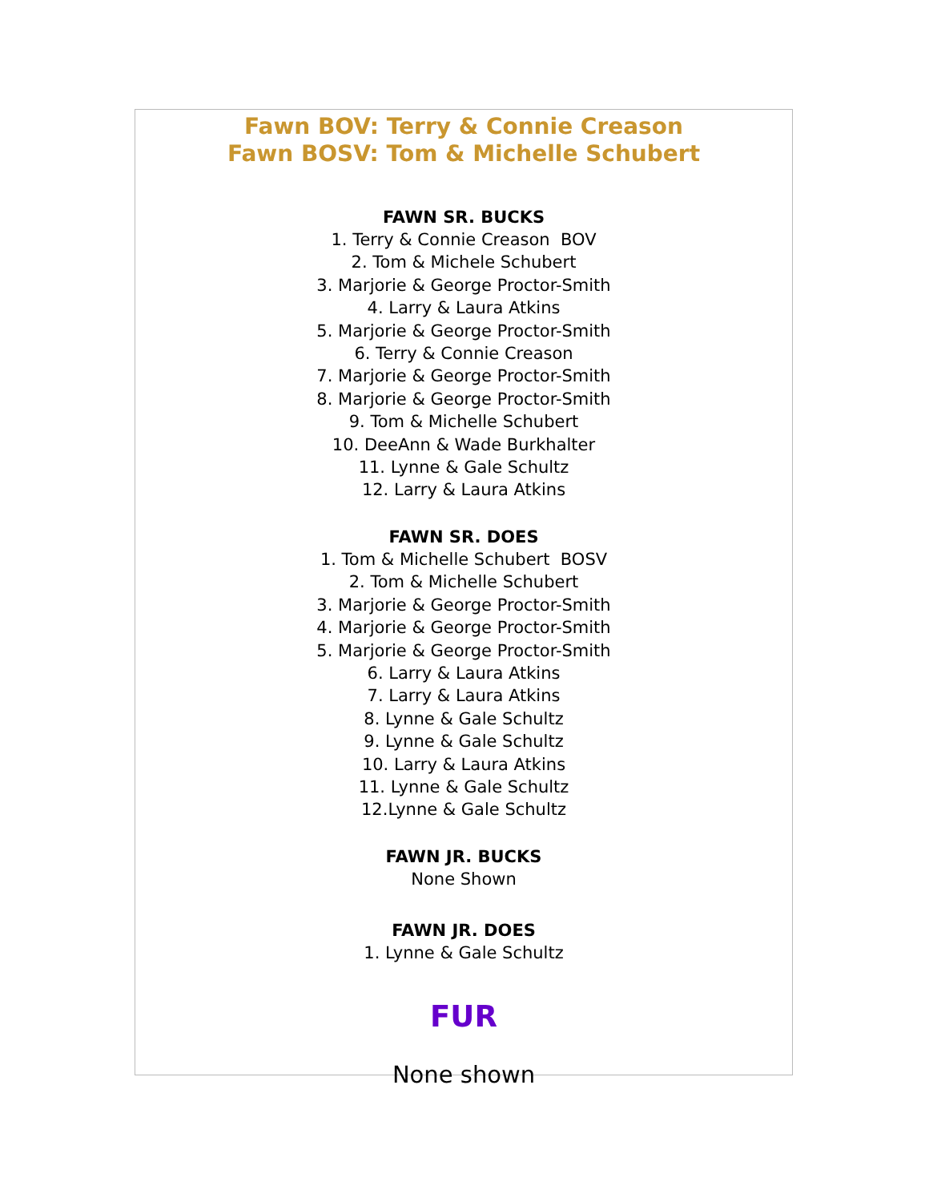Fawn BOV: Terry & Connie Creason
Fawn BOSV: Tom & Michelle Schubert
FAWN SR. BUCKS
1. Terry & Connie Creason BOV
2. Tom & Michele Schubert
3. Marjorie & George Proctor-Smith
4. Larry & Laura Atkins
5. Marjorie & George Proctor-Smith
6. Terry & Connie Creason
7. Marjorie & George Proctor-Smith
8. Marjorie & George Proctor-Smith
9. Tom & Michelle Schubert
10. DeeAnn & Wade Burkhalter
11. Lynne & Gale Schultz
12. Larry & Laura Atkins
FAWN SR. DOES
1. Tom & Michelle Schubert BOSV
2. Tom & Michelle Schubert
3. Marjorie & George Proctor-Smith
4. Marjorie & George Proctor-Smith
5. Marjorie & George Proctor-Smith
6. Larry & Laura Atkins
7. Larry & Laura Atkins
8. Lynne & Gale Schultz
9. Lynne & Gale Schultz
10. Larry & Laura Atkins
11. Lynne & Gale Schultz
12.Lynne & Gale Schultz
FAWN JR. BUCKS
None Shown
FAWN JR. DOES
1. Lynne & Gale Schultz
FUR
None shown